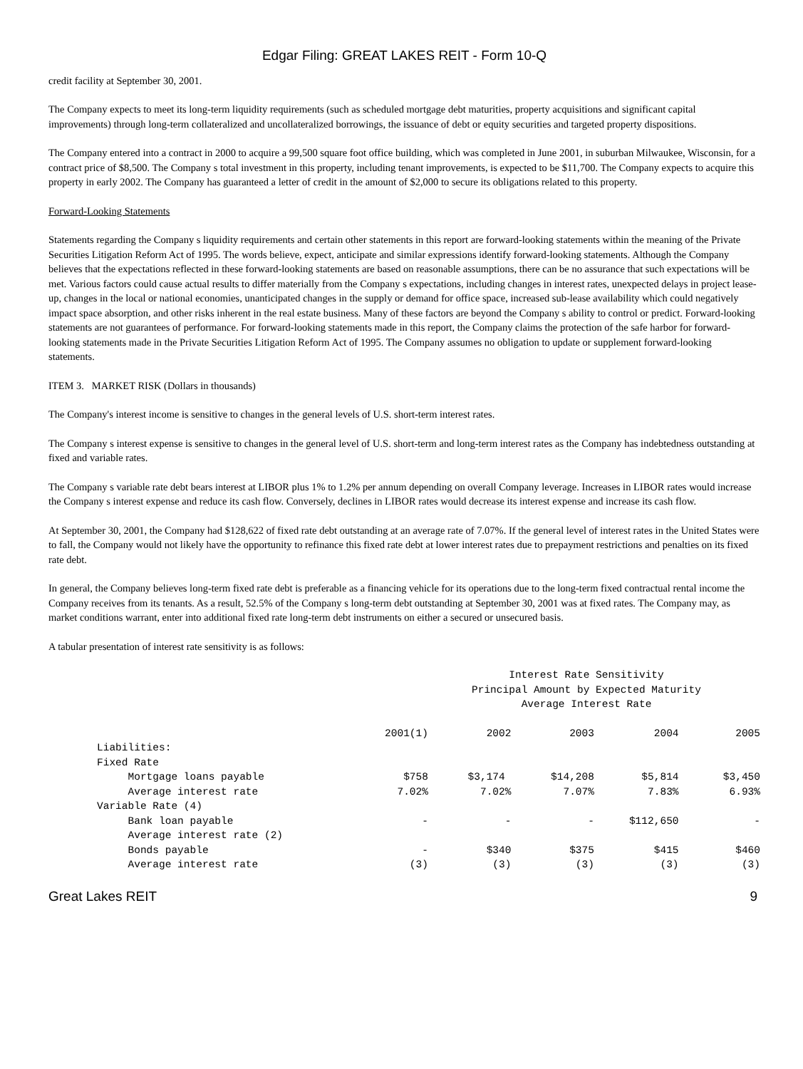Edgar Filing: GREAT LAKES REIT - Form 10-Q
credit facility at September 30, 2001.
The Company expects to meet its long-term liquidity requirements (such as scheduled mortgage debt maturities, property acquisitions and significant capital improvements) through long-term collateralized and uncollateralized borrowings, the issuance of debt or equity securities and targeted property dispositions.
The Company entered into a contract in 2000 to acquire a 99,500 square foot office building, which was completed in June 2001, in suburban Milwaukee, Wisconsin, for a contract price of $8,500. The Company s total investment in this property, including tenant improvements, is expected to be $11,700. The Company expects to acquire this property in early 2002. The Company has guaranteed a letter of credit in the amount of $2,000 to secure its obligations related to this property.
Forward-Looking Statements
Statements regarding the Company s liquidity requirements and certain other statements in this report are forward-looking statements within the meaning of the Private Securities Litigation Reform Act of 1995. The words believe, expect, anticipate and similar expressions identify forward-looking statements. Although the Company believes that the expectations reflected in these forward-looking statements are based on reasonable assumptions, there can be no assurance that such expectations will be met. Various factors could cause actual results to differ materially from the Company s expectations, including changes in interest rates, unexpected delays in project lease-up, changes in the local or national economies, unanticipated changes in the supply or demand for office space, increased sub-lease availability which could negatively impact space absorption, and other risks inherent in the real estate business. Many of these factors are beyond the Company s ability to control or predict. Forward-looking statements are not guarantees of performance. For forward-looking statements made in this report, the Company claims the protection of the safe harbor for forward-looking statements made in the Private Securities Litigation Reform Act of 1995. The Company assumes no obligation to update or supplement forward-looking statements.
ITEM 3. MARKET RISK (Dollars in thousands)
The Company's interest income is sensitive to changes in the general levels of U.S. short-term interest rates.
The Company s interest expense is sensitive to changes in the general level of U.S. short-term and long-term interest rates as the Company has indebtedness outstanding at fixed and variable rates.
The Company s variable rate debt bears interest at LIBOR plus 1% to 1.2% per annum depending on overall Company leverage. Increases in LIBOR rates would increase the Company s interest expense and reduce its cash flow. Conversely, declines in LIBOR rates would decrease its interest expense and increase its cash flow.
At September 30, 2001, the Company had $128,622 of fixed rate debt outstanding at an average rate of 7.07%. If the general level of interest rates in the United States were to fall, the Company would not likely have the opportunity to refinance this fixed rate debt at lower interest rates due to prepayment restrictions and penalties on its fixed rate debt.
In general, the Company believes long-term fixed rate debt is preferable as a financing vehicle for its operations due to the long-term fixed contractual rental income the Company receives from its tenants. As a result, 52.5% of the Company s long-term debt outstanding at September 30, 2001 was at fixed rates. The Company may, as market conditions warrant, enter into additional fixed rate long-term debt instruments on either a secured or unsecured basis.
A tabular presentation of interest rate sensitivity is as follows:
Interest Rate Sensitivity
Principal Amount by Expected Maturity
Average Interest Rate
| | 2001(1) | 2002 | 2003 | 2004 | 2005 |
| Liabilities: | | | | | |
| Fixed Rate | | | | | |
| Mortgage loans payable | $758 | $3,174 | $14,208 | $5,814 | $3,450 |
| Average interest rate | 7.02% | 7.02% | 7.07% | 7.83% | 6.93% |
| Variable Rate (4) | | | | | |
| Bank loan payable | - | - | - | $112,650 | - |
| Average interest rate (2) | | | | | |
| Bonds payable | - | $340 | $375 | $415 | $460 |
| Average interest rate | (3) | (3) | (3) | (3) | (3) |
Great Lakes REIT 9